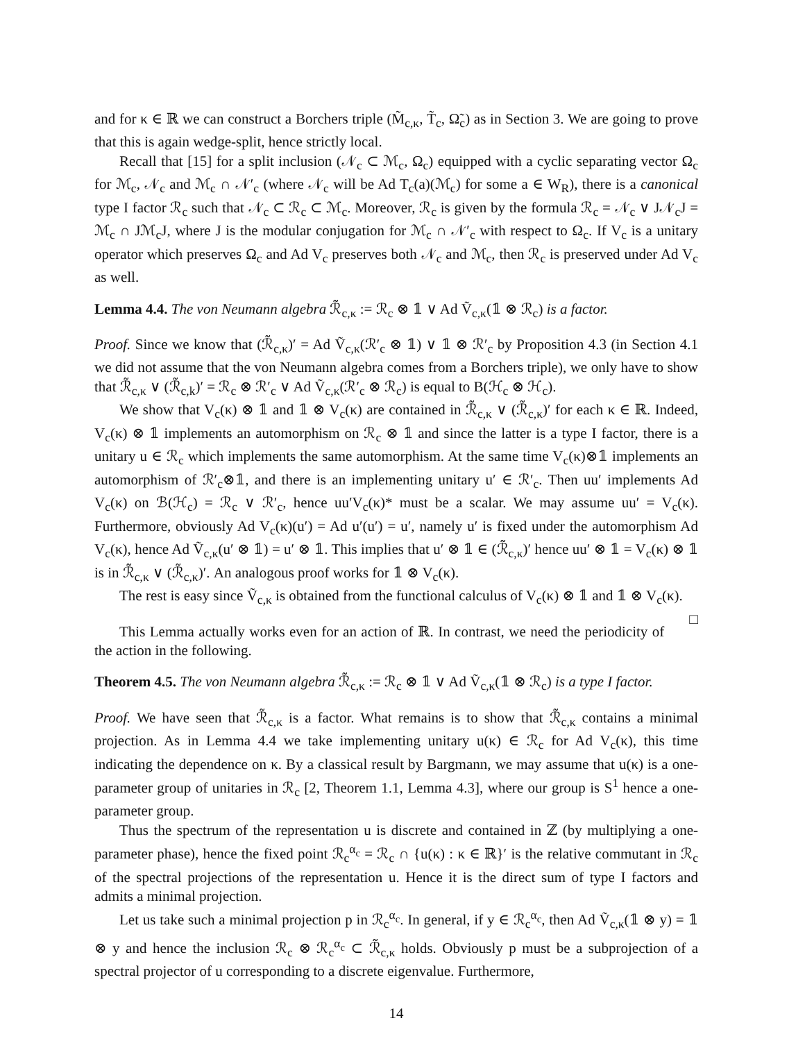and for κ ∈ ℝ we can construct a Borchers triple (M̃<sub>c,κ</sub>, T̃<sub>c</sub>, Ω̃<sub>c</sub>) as in Section 3. We are going to prove that this is again wedge-split, hence strictly local.
Recall that [15] for a split inclusion (𝒩<sub>c</sub> ⊂ ℳ<sub>c</sub>, Ω<sub>c</sub>) equipped with a cyclic separating vector Ω<sub>c</sub> for ℳ<sub>c</sub>, 𝒩<sub>c</sub> and ℳ<sub>c</sub> ∩ 𝒩′<sub>c</sub> (where 𝒩<sub>c</sub> will be Ad T<sub>c</sub>(a)(ℳ<sub>c</sub>) for some a ∈ W<sub>R</sub>), there is a canonical type I factor ℛ<sub>c</sub> such that 𝒩<sub>c</sub> ⊂ ℛ<sub>c</sub> ⊂ ℳ<sub>c</sub>. Moreover, ℛ<sub>c</sub> is given by the formula ℛ<sub>c</sub> = 𝒩<sub>c</sub> ∨ J𝒩<sub>c</sub>J = ℳ<sub>c</sub> ∩ Jℳ<sub>c</sub>J, where J is the modular conjugation for ℳ<sub>c</sub> ∩ 𝒩′<sub>c</sub> with respect to Ω<sub>c</sub>. If V<sub>c</sub> is a unitary operator which preserves Ω<sub>c</sub> and Ad V<sub>c</sub> preserves both 𝒩<sub>c</sub> and ℳ<sub>c</sub>, then ℛ<sub>c</sub> is preserved under Ad V<sub>c</sub> as well.
Lemma 4.4. The von Neumann algebra ℛ̃<sub>c,κ</sub> := ℛ<sub>c</sub> ⊗ 𝟙 ∨ Ad Ṽ<sub>c,κ</sub>(𝟙 ⊗ ℛ<sub>c</sub>) is a factor.
Proof. Since we know that (ℛ̃<sub>c,κ</sub>)′ = Ad Ṽ<sub>c,κ</sub>(ℛ′<sub>c</sub> ⊗ 𝟙) ∨ 𝟙 ⊗ ℛ′<sub>c</sub> by Proposition 4.3 (in Section 4.1 we did not assume that the von Neumann algebra comes from a Borchers triple), we only have to show that ℛ̃<sub>c,κ</sub> ∨ (ℛ̃<sub>c,k</sub>)′ = ℛ<sub>c</sub> ⊗ ℛ′<sub>c</sub> ∨ Ad Ṽ<sub>c,κ</sub>(ℛ′<sub>c</sub> ⊗ ℛ<sub>c</sub>) is equal to B(ℋ<sub>c</sub> ⊗ ℋ<sub>c</sub>).
We show that V<sub>c</sub>(κ) ⊗ 𝟙 and 𝟙 ⊗ V<sub>c</sub>(κ) are contained in ℛ̃<sub>c,κ</sub> ∨ (ℛ̃<sub>c,κ</sub>)′ for each κ ∈ ℝ. Indeed, V<sub>c</sub>(κ) ⊗ 𝟙 implements an automorphism on ℛ<sub>c</sub> ⊗ 𝟙 and since the latter is a type I factor, there is a unitary u ∈ ℛ<sub>c</sub> which implements the same automorphism. At the same time V<sub>c</sub>(κ)⊗𝟙 implements an automorphism of ℛ′<sub>c</sub>⊗𝟙, and there is an implementing unitary u′ ∈ ℛ′<sub>c</sub>. Then uu′ implements Ad V<sub>c</sub>(κ) on ℬ(ℋ<sub>c</sub>) = ℛ<sub>c</sub> ∨ ℛ′<sub>c</sub>, hence uu′V<sub>c</sub>(κ)* must be a scalar. We may assume uu′ = V<sub>c</sub>(κ). Furthermore, obviously Ad V<sub>c</sub>(κ)(u′) = Ad u′(u′) = u′, namely u′ is fixed under the automorphism Ad V<sub>c</sub>(κ), hence Ad Ṽ<sub>c,κ</sub>(u′ ⊗ 𝟙) = u′ ⊗ 𝟙. This implies that u′ ⊗ 𝟙 ∈ (ℛ̃<sub>c,κ</sub>)′ hence uu′ ⊗ 𝟙 = V<sub>c</sub>(κ) ⊗ 𝟙 is in ℛ̃<sub>c,κ</sub> ∨ (ℛ̃<sub>c,κ</sub>)′. An analogous proof works for 𝟙 ⊗ V<sub>c</sub>(κ).
The rest is easy since Ṽ<sub>c,κ</sub> is obtained from the functional calculus of V<sub>c</sub>(κ) ⊗ 𝟙 and 𝟙 ⊗ V<sub>c</sub>(κ). □
This Lemma actually works even for an action of ℝ. In contrast, we need the periodicity of the action in the following.
Theorem 4.5. The von Neumann algebra ℛ̃<sub>c,κ</sub> := ℛ<sub>c</sub> ⊗ 𝟙 ∨ Ad Ṽ<sub>c,κ</sub>(𝟙 ⊗ ℛ<sub>c</sub>) is a type I factor.
Proof. We have seen that ℛ̃<sub>c,κ</sub> is a factor. What remains is to show that ℛ̃<sub>c,κ</sub> contains a minimal projection. As in Lemma 4.4 we take implementing unitary u(κ) ∈ ℛ<sub>c</sub> for Ad V<sub>c</sub>(κ), this time indicating the dependence on κ. By a classical result by Bargmann, we may assume that u(κ) is a one-parameter group of unitaries in ℛ<sub>c</sub> [2, Theorem 1.1, Lemma 4.3], where our group is S<sup>1</sup> hence a one-parameter group.
Thus the spectrum of the representation u is discrete and contained in ℤ (by multiplying a one-parameter phase), hence the fixed point ℛ<sub>c</sub><sup>α<sub>c</sub></sup> = ℛ<sub>c</sub> ∩ {u(κ) : κ ∈ ℝ}′ is the relative commutant in ℛ<sub>c</sub> of the spectral projections of the representation u. Hence it is the direct sum of type I factors and admits a minimal projection.
Let us take such a minimal projection p in ℛ<sub>c</sub><sup>α<sub>c</sub></sup>. In general, if y ∈ ℛ<sub>c</sub><sup>α<sub>c</sub></sup>, then Ad Ṽ<sub>c,κ</sub>(𝟙 ⊗ y) = 𝟙 ⊗ y and hence the inclusion ℛ<sub>c</sub> ⊗ ℛ<sub>c</sub><sup>α<sub>c</sub></sup> ⊂ ℛ̃<sub>c,κ</sub> holds. Obviously p must be a subprojection of a spectral projector of u corresponding to a discrete eigenvalue. Furthermore,
14